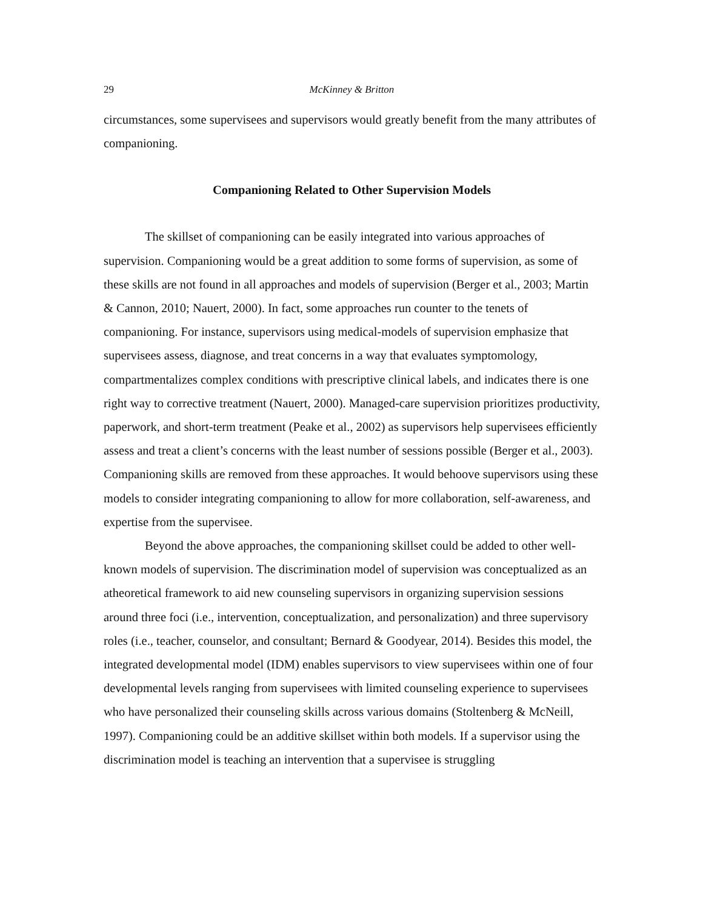29 McKinney & Britton
circumstances, some supervisees and supervisors would greatly benefit from the many attributes of companioning.
Companioning Related to Other Supervision Models
The skillset of companioning can be easily integrated into various approaches of supervision. Companioning would be a great addition to some forms of supervision, as some of these skills are not found in all approaches and models of supervision (Berger et al., 2003; Martin & Cannon, 2010; Nauert, 2000). In fact, some approaches run counter to the tenets of companioning. For instance, supervisors using medical-models of supervision emphasize that supervisees assess, diagnose, and treat concerns in a way that evaluates symptomology, compartmentalizes complex conditions with prescriptive clinical labels, and indicates there is one right way to corrective treatment (Nauert, 2000). Managed-care supervision prioritizes productivity, paperwork, and short-term treatment (Peake et al., 2002) as supervisors help supervisees efficiently assess and treat a client’s concerns with the least number of sessions possible (Berger et al., 2003). Companioning skills are removed from these approaches. It would behoove supervisors using these models to consider integrating companioning to allow for more collaboration, self-awareness, and expertise from the supervisee.
Beyond the above approaches, the companioning skillset could be added to other well-known models of supervision. The discrimination model of supervision was conceptualized as an atheoretical framework to aid new counseling supervisors in organizing supervision sessions around three foci (i.e., intervention, conceptualization, and personalization) and three supervisory roles (i.e., teacher, counselor, and consultant; Bernard & Goodyear, 2014). Besides this model, the integrated developmental model (IDM) enables supervisors to view supervisees within one of four developmental levels ranging from supervisees with limited counseling experience to supervisees who have personalized their counseling skills across various domains (Stoltenberg & McNeill, 1997). Companioning could be an additive skillset within both models. If a supervisor using the discrimination model is teaching an intervention that a supervisee is struggling